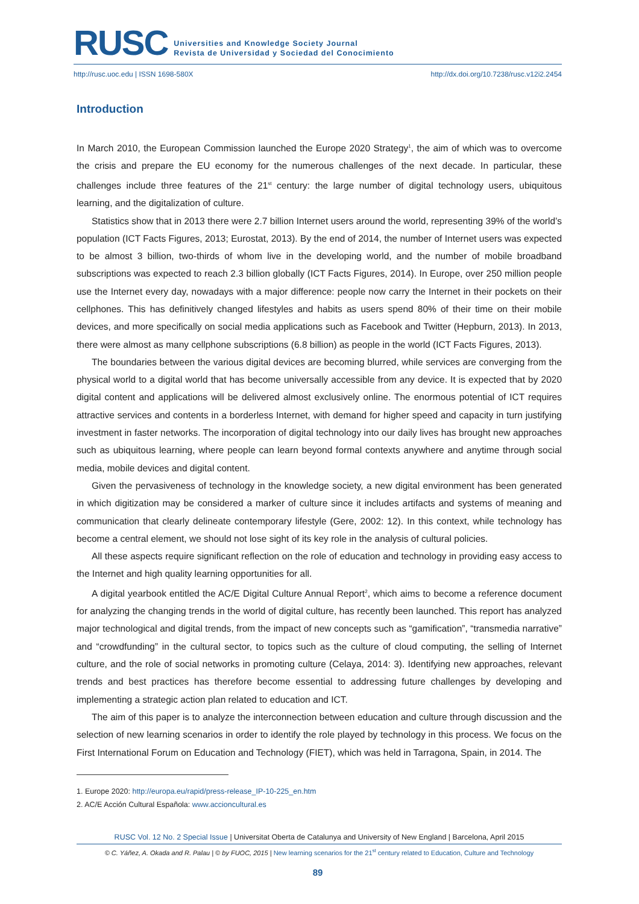RUSC
Universities and Knowledge Society Journal
Revista de Universidad y Sociedad del Conocimiento
http://rusc.uoc.edu | ISSN 1698-580X http://dx.doi.org/10.7238/rusc.v12i2.2454
Introduction
In March 2010, the European Commission launched the Europe 2020 Strategy<sup>1</sup>, the aim of which was to overcome the crisis and prepare the EU economy for the numerous challenges of the next decade. In particular, these challenges include three features of the 21<sup>st</sup> century: the large number of digital technology users, ubiquitous learning, and the digitalization of culture.
Statistics show that in 2013 there were 2.7 billion Internet users around the world, representing 39% of the world’s population (ICT Facts Figures, 2013; Eurostat, 2013). By the end of 2014, the number of Internet users was expected to be almost 3 billion, two-thirds of whom live in the developing world, and the number of mobile broadband subscriptions was expected to reach 2.3 billion globally (ICT Facts Figures, 2014). In Europe, over 250 million people use the Internet every day, nowadays with a major difference: people now carry the Internet in their pockets on their cellphones. This has definitively changed lifestyles and habits as users spend 80% of their time on their mobile devices, and more specifically on social media applications such as Facebook and Twitter (Hepburn, 2013). In 2013, there were almost as many cellphone subscriptions (6.8 billion) as people in the world (ICT Facts Figures, 2013).
The boundaries between the various digital devices are becoming blurred, while services are converging from the physical world to a digital world that has become universally accessible from any device. It is expected that by 2020 digital content and applications will be delivered almost exclusively online. The enormous potential of ICT requires attractive services and contents in a borderless Internet, with demand for higher speed and capacity in turn justifying investment in faster networks. The incorporation of digital technology into our daily lives has brought new approaches such as ubiquitous learning, where people can learn beyond formal contexts anywhere and anytime through social media, mobile devices and digital content.
Given the pervasiveness of technology in the knowledge society, a new digital environment has been generated in which digitization may be considered a marker of culture since it includes artifacts and systems of meaning and communication that clearly delineate contemporary lifestyle (Gere, 2002: 12). In this context, while technology has become a central element, we should not lose sight of its key role in the analysis of cultural policies.
All these aspects require significant reflection on the role of education and technology in providing easy access to the Internet and high quality learning opportunities for all.
A digital yearbook entitled the AC/E Digital Culture Annual Report<sup>2</sup>, which aims to become a reference document for analyzing the changing trends in the world of digital culture, has recently been launched. This report has analyzed major technological and digital trends, from the impact of new concepts such as “gamification”, “transmedia narrative” and “crowdfunding” in the cultural sector, to topics such as the culture of cloud computing, the selling of Internet culture, and the role of social networks in promoting culture (Celaya, 2014: 3). Identifying new approaches, relevant trends and best practices has therefore become essential to addressing future challenges by developing and implementing a strategic action plan related to education and ICT.
The aim of this paper is to analyze the interconnection between education and culture through discussion and the selection of new learning scenarios in order to identify the role played by technology in this process. We focus on the First International Forum on Education and Technology (FIET), which was held in Tarragona, Spain, in 2014. The
1. Europe 2020: http://europa.eu/rapid/press-release_IP-10-225_en.htm
2. AC/E Acción Cultural Española: www.accioncultural.es
RUSC Vol. 12 No. 2 Special Issue | Universitat Oberta de Catalunya and University of New England | Barcelona, April 2015
© C. Yáñez, A. Okada and R. Palau | © by FUOC, 2015 | New learning scenarios for the 21<sup>st</sup> century related to Education, Culture and Technology
89